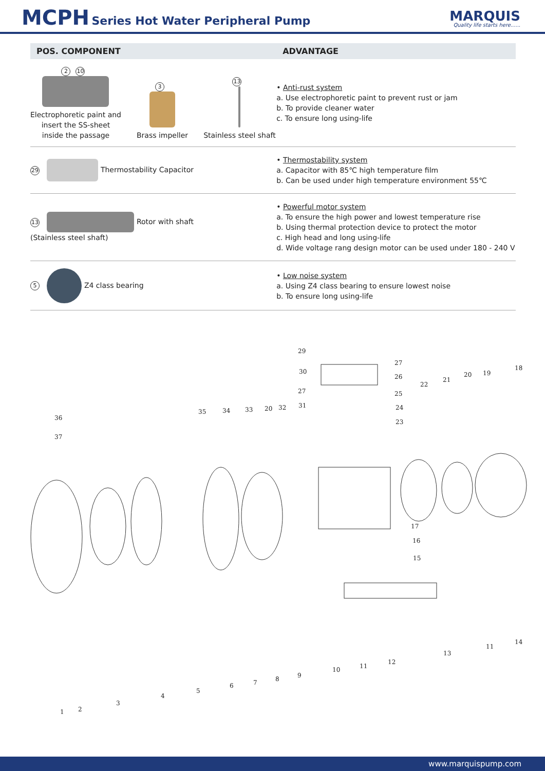MCPH Series Hot Water Peripheral Pump
MARQUIS
Quality life starts here......
| POS. COMPONENT | ADVANTAGE |
| --- | --- |
| 2 10 Electrophoretic paint and insert the SS-sheet inside the passage 3 Brass impeller 13 Stainless steel shaft | • Anti-rust system a. Use electrophoretic paint to prevent rust or jam b. To provide cleaner water c. To ensure long using-life |
| 29 Thermostability Capacitor | • Thermostability system a. Capacitor with 85℃ high temperature film b. Can be used under high temperature environment 55℃ |
| 13 Rotor with shaft (Stainless steel shaft) | • Powerful motor system a. To ensure the high power and lowest temperature rise b. Using thermal protection device to protect the motor c. High head and long using-life d. Wide voltage rang design motor can be used under 180 - 240 V |
| 5 Z4 class bearing | • Low noise system a. Using Z4 class bearing to ensure lowest noise b. To ensure long using-life |
29
30
27
27
26
25
24
23
22
21
20 19
18
36
37
35 34 33 20 32 31
17
16
15
14
13
11
12
11 10
9 8 7 6
5
4
3
2 1
www.marquispump.com